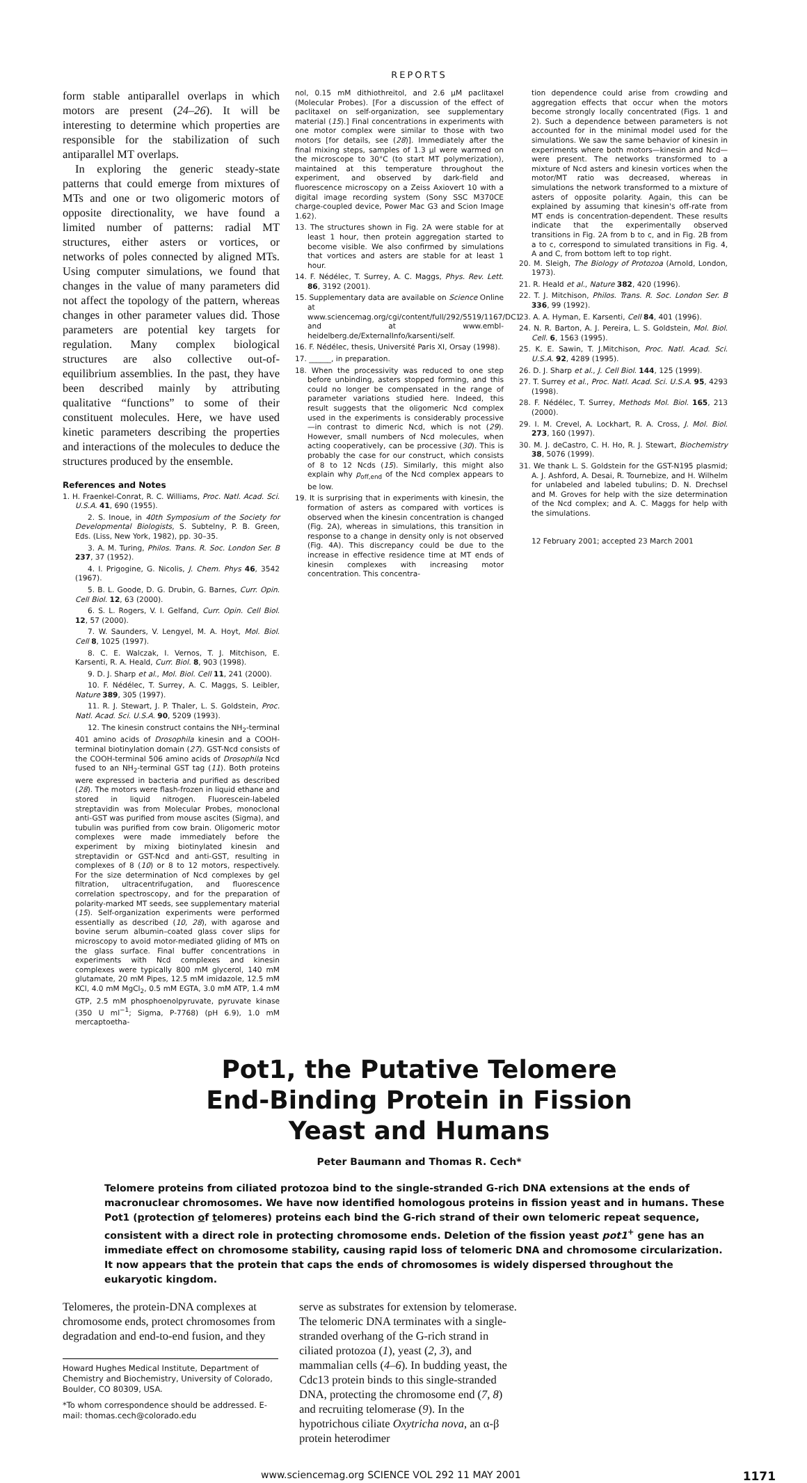REPORTS
form stable antiparallel overlaps in which motors are present (24–26). It will be interesting to determine which properties are responsible for the stabilization of such antiparallel MT overlaps.
In exploring the generic steady-state patterns that could emerge from mixtures of MTs and one or two oligomeric motors of opposite directionality, we have found a limited number of patterns: radial MT structures, either asters or vortices, or networks of poles connected by aligned MTs. Using computer simulations, we found that changes in the value of many parameters did not affect the topology of the pattern, whereas changes in other parameter values did. Those parameters are potential key targets for regulation. Many complex biological structures are also collective out-of-equilibrium assemblies. In the past, they have been described mainly by attributing qualitative “functions” to some of their constituent molecules. Here, we have used kinetic parameters describing the properties and interactions of the molecules to deduce the structures produced by the ensemble.
References and Notes
1. H. Fraenkel-Conrat, R. C. Williams, Proc. Natl. Acad. Sci. U.S.A. 41, 690 (1955).
2. S. Inoue, in 40th Symposium of the Society for Developmental Biologists, S. Subtelny, P. B. Green, Eds. (Liss, New York, 1982), pp. 30–35.
3. A. M. Turing, Philos. Trans. R. Soc. London Ser. B 237, 37 (1952).
4. I. Prigogine, G. Nicolis, J. Chem. Phys 46, 3542 (1967).
5. B. L. Goode, D. G. Drubin, G. Barnes, Curr. Opin. Cell Biol. 12, 63 (2000).
6. S. L. Rogers, V. I. Gelfand, Curr. Opin. Cell Biol. 12, 57 (2000).
7. W. Saunders, V. Lengyel, M. A. Hoyt, Mol. Biol. Cell 8, 1025 (1997).
8. C. E. Walczak, I. Vernos, T. J. Mitchison, E. Karsenti, R. A. Heald, Curr. Biol. 8, 903 (1998).
9. D. J. Sharp et al., Mol. Biol. Cell 11, 241 (2000).
10. F. Nédélec, T. Surrey, A. C. Maggs, S. Leibler, Nature 389, 305 (1997).
11. R. J. Stewart, J. P. Thaler, L. S. Goldstein, Proc. Natl. Acad. Sci. U.S.A. 90, 5209 (1993).
12. The kinesin construct contains the NH<sub>2</sub>-terminal 401 amino acids of Drosophila kinesin and a COOH-terminal biotinylation domain (27). GST-Ncd consists of the COOH-terminal 506 amino acids of Drosophila Ncd fused to an NH<sub>2</sub>-terminal GST tag (11). Both proteins were expressed in bacteria and purified as described (28). The motors were flash-frozen in liquid ethane and stored in liquid nitrogen. Fluorescein-labeled streptavidin was from Molecular Probes, monoclonal anti-GST was purified from mouse ascites (Sigma), and tubulin was purified from cow brain. Oligomeric motor complexes were made immediately before the experiment by mixing biotinylated kinesin and streptavidin or GST-Ncd and anti-GST, resulting in complexes of 8 (10) or 8 to 12 motors, respectively. For the size determination of Ncd complexes by gel filtration, ultracentrifugation, and fluorescence correlation spectroscopy, and for the preparation of polarity-marked MT seeds, see supplementary material (15). Self-organization experiments were performed essentially as described (10, 28), with agarose and bovine serum albumin–coated glass cover slips for microscopy to avoid motor-mediated gliding of MTs on the glass surface. Final buffer concentrations in experiments with Ncd complexes and kinesin complexes were typically 800 mM glycerol, 140 mM glutamate, 20 mM Pipes, 12.5 mM imidazole, 12.5 mM KCl, 4.0 mM MgCl<sub>2</sub>, 0.5 mM EGTA, 3.0 mM ATP, 1.4 mM GTP, 2.5 mM phosphoenolpyruvate, pyruvate kinase (350 U ml<sup>−1</sup>; Sigma, P-7768) (pH 6.9), 1.0 mM mercaptoetha-
nol, 0.15 mM dithiothreitol, and 2.6 μM paclitaxel (Molecular Probes). [For a discussion of the effect of paclitaxel on self-organization, see supplementary material (15).] Final concentrations in experiments with one motor complex were similar to those with two motors [for details, see (28)]. Immediately after the final mixing steps, samples of 1.3 μl were warmed on the microscope to 30°C (to start MT polymerization), maintained at this temperature throughout the experiment, and observed by dark-field and fluorescence microscopy on a Zeiss Axiovert 10 with a digital image recording system (Sony SSC M370CE charge-coupled device, Power Mac G3 and Scion Image 1.62).
13. The structures shown in Fig. 2A were stable for at least 1 hour, then protein aggregation started to become visible. We also confirmed by simulations that vortices and asters are stable for at least 1 hour.
14. F. Nédélec, T. Surrey, A. C. Maggs, Phys. Rev. Lett. 86, 3192 (2001).
15. Supplementary data are available on Science Online at www.sciencemag.org/cgi/content/full/292/5519/1167/DC1 and at www.embl-heidelberg.de/ExternalInfo/karsenti/self.
16. F. Nédélec, thesis, Université Paris XI, Orsay (1998).
17. ______, in preparation.
18. When the processivity was reduced to one step before unbinding, asters stopped forming, and this could no longer be compensated in the range of parameter variations studied here. Indeed, this result suggests that the oligomeric Ncd complex used in the experiments is considerably processive—in contrast to dimeric Ncd, which is not (29). However, small numbers of Ncd molecules, when acting cooperatively, can be processive (30). This is probably the case for our construct, which consists of 8 to 12 Ncds (15). Similarly, this might also explain why p<sub>off,end</sub> of the Ncd complex appears to be low.
19. It is surprising that in experiments with kinesin, the formation of asters as compared with vortices is observed when the kinesin concentration is changed (Fig. 2A), whereas in simulations, this transition in response to a change in density only is not observed (Fig. 4A). This discrepancy could be due to the increase in effective residence time at MT ends of kinesin complexes with increasing motor concentration. This concentra-
tion dependence could arise from crowding and aggregation effects that occur when the motors become strongly locally concentrated (Figs. 1 and 2). Such a dependence between parameters is not accounted for in the minimal model used for the simulations. We saw the same behavior of kinesin in experiments where both motors—kinesin and Ncd—were present. The networks transformed to a mixture of Ncd asters and kinesin vortices when the motor/MT ratio was decreased, whereas in simulations the network transformed to a mixture of asters of opposite polarity. Again, this can be explained by assuming that kinesin's off-rate from MT ends is concentration-dependent. These results indicate that the experimentally observed transitions in Fig. 2A from b to c, and in Fig. 2B from a to c, correspond to simulated transitions in Fig. 4, A and C, from bottom left to top right.
20. M. Sleigh, The Biology of Protozoa (Arnold, London, 1973).
21. R. Heald et al., Nature 382, 420 (1996).
22. T. J. Mitchison, Philos. Trans. R. Soc. London Ser. B 336, 99 (1992).
23. A. A. Hyman, E. Karsenti, Cell 84, 401 (1996).
24. N. R. Barton, A. J. Pereira, L. S. Goldstein, Mol. Biol. Cell. 6, 1563 (1995).
25. K. E. Sawin, T. J.Mitchison, Proc. Natl. Acad. Sci. U.S.A. 92, 4289 (1995).
26. D. J. Sharp et al., J. Cell Biol. 144, 125 (1999).
27. T. Surrey et al., Proc. Natl. Acad. Sci. U.S.A. 95, 4293 (1998).
28. F. Nédélec, T. Surrey, Methods Mol. Biol. 165, 213 (2000).
29. I. M. Crevel, A. Lockhart, R. A. Cross, J. Mol. Biol. 273, 160 (1997).
30. M. J. deCastro, C. H. Ho, R. J. Stewart, Biochemistry 38, 5076 (1999).
31. We thank L. S. Goldstein for the GST-N195 plasmid; A. J. Ashford, A. Desai, R. Tournebize, and H. Wilhelm for unlabeled and labeled tubulins; D. N. Drechsel and M. Groves for help with the size determination of the Ncd complex; and A. C. Maggs for help with the simulations.
12 February 2001; accepted 23 March 2001
Pot1, the Putative Telomere
End-Binding Protein in Fission
Yeast and Humans
Peter Baumann and Thomas R. Cech*
Telomere proteins from ciliated protozoa bind to the single-stranded G-rich DNA extensions at the ends of macronuclear chromosomes. We have now identified homologous proteins in fission yeast and in humans. These Pot1 (protection of telomeres) proteins each bind the G-rich strand of their own telomeric repeat sequence, consistent with a direct role in protecting chromosome ends. Deletion of the fission yeast pot1<sup>+</sup> gene has an immediate effect on chromosome stability, causing rapid loss of telomeric DNA and chromosome circularization. It now appears that the protein that caps the ends of chromosomes is widely dispersed throughout the eukaryotic kingdom.
Telomeres, the protein-DNA complexes at chromosome ends, protect chromosomes from degradation and end-to-end fusion, and they
Howard Hughes Medical Institute, Department of Chemistry and Biochemistry, University of Colorado, Boulder, CO 80309, USA.
*To whom correspondence should be addressed. E-mail: thomas.cech@colorado.edu
serve as substrates for extension by telomerase. The telomeric DNA terminates with a single-stranded overhang of the G-rich strand in ciliated protozoa (1), yeast (2, 3), and mammalian cells (4–6). In budding yeast, the Cdc13 protein binds to this single-stranded DNA, protecting the chromosome end (7, 8) and recruiting telomerase (9). In the hypotrichous ciliate Oxytricha nova, an α-β protein heterodimer
www.sciencemag.org SCIENCE VOL 292 11 MAY 2001 1171